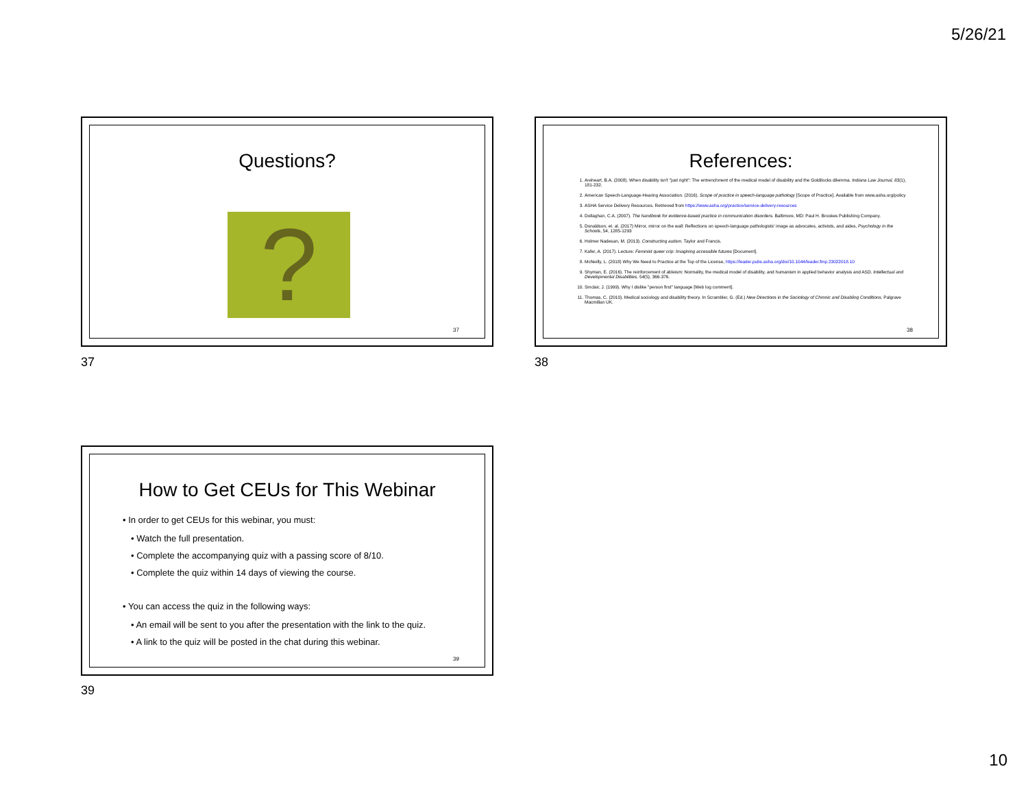5/26/21
Questions?
?
37
37
References:
1. Areheart, B.A. (2008). When disability isn't "just right": The entrenchment of the medical model of disability and the Goldilocks dilemma. Indiana Law Journal, 83(1), 181-232.
2. American Speech-Language-Hearing Association. (2016). Scope of practice in speech-language pathology [Scope of Practice]. Available from www.asha.org/policy
3. ASHA Service Delivery Resources. Retrieved from https://www.asha.org/practice/service-delivery-resources
4. Dollaghan, C.A. (2007). The handbook for evidence-based practice in communication disorders. Baltimore, MD: Paul H. Brookes Publishing Company.
5. Donaldson, et. al. (2017) Mirror, mirror on the wall: Reflections on speech-language pathologists' image as advocates, activists, and aides, Psychology in the Schools, 54, 1285-1293
6. Holmer Nadesan, M. (2013). Constructing autism. Taylor and Francis.
7. Kafer, A. (2017). Lecture: Feminist queer crip: Imagining accessible futures [Document].
8. McNeilly, L. (2018) Why We Need to Practice at the Top of the License, https://leader.pubs.asha.org/doi/10.1044/leader.fmp.23022018.10
9. Shyman, E. (2016). The reinforcement of ableism: Normality, the medical model of disability, and humanism in applied behavior analysis and ASD. Intellectual and Developmental Disabilities, 54(5), 366-376.
10. Sinclair, J. (1999). Why I dislike "person first" language [Web log comment].
11. Thomas, C. (2010). Medical sociology and disability theory. In Scrambler, G. (Ed.) New Directions in the Sociology of Chronic and Disabling Conditions. Palgrave Macmillan UK.
38
38
How to Get CEUs for This Webinar
• In order to get CEUs for this webinar, you must:
• Watch the full presentation.
• Complete the accompanying quiz with a passing score of 8/10.
• Complete the quiz within 14 days of viewing the course.
• You can access the quiz in the following ways:
• An email will be sent to you after the presentation with the link to the quiz.
• A link to the quiz will be posted in the chat during this webinar.
39
39
10